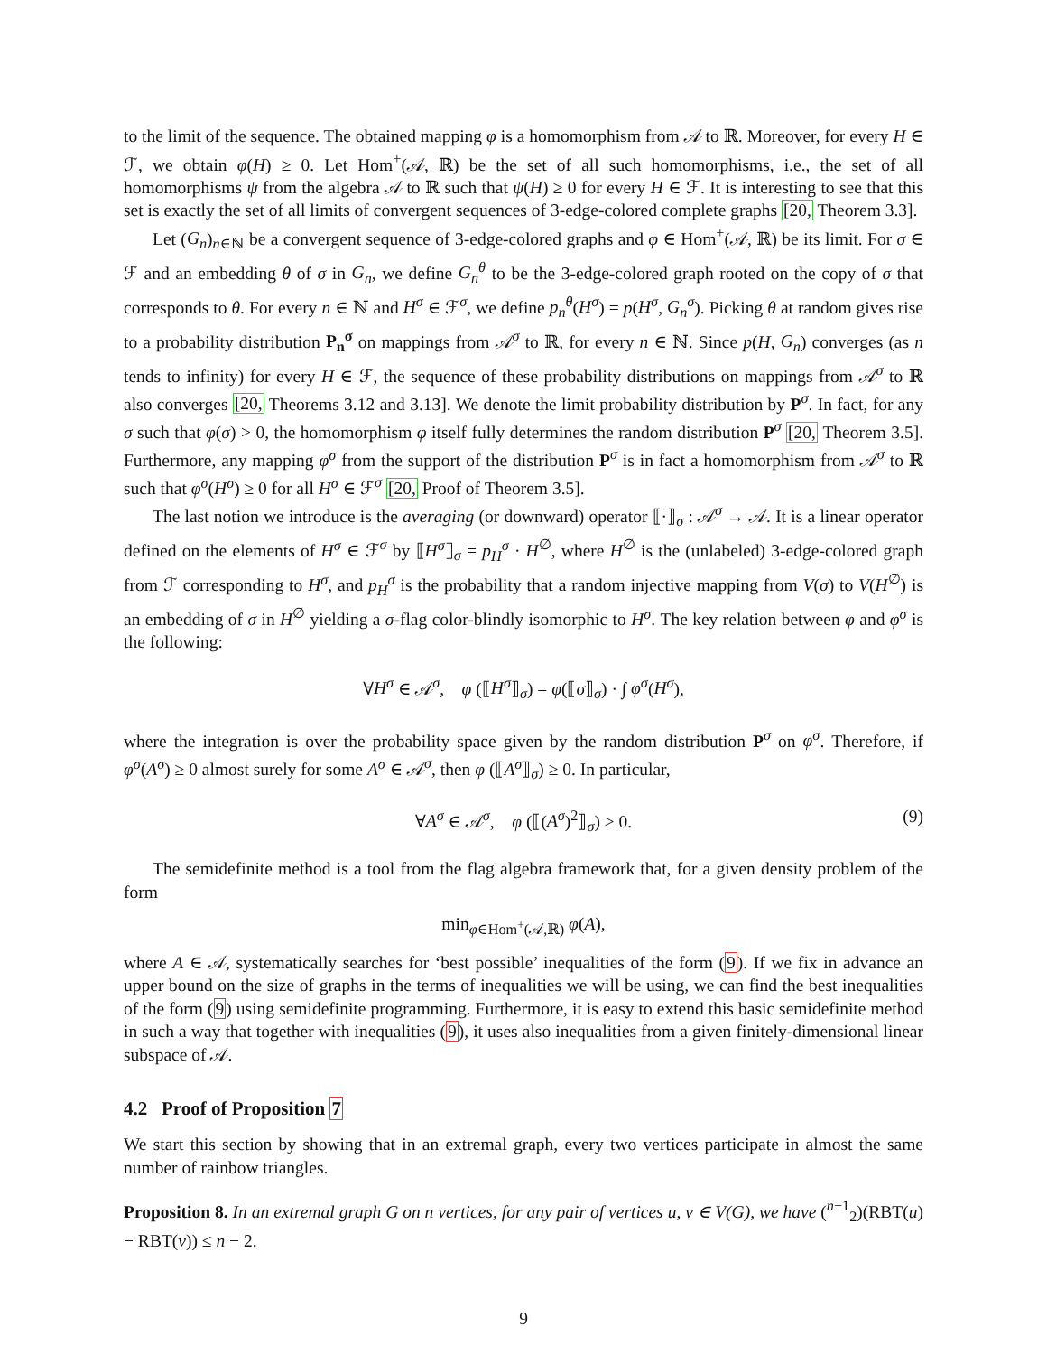to the limit of the sequence. The obtained mapping φ is a homomorphism from 𝒜 to ℝ. Moreover, for every H ∈ ℱ, we obtain φ(H) ≥ 0. Let Hom<sup>+</sup>(𝒜, ℝ) be the set of all such homomorphisms, i.e., the set of all homomorphisms ψ from the algebra 𝒜 to ℝ such that ψ(H) ≥ 0 for every H ∈ ℱ. It is interesting to see that this set is exactly the set of all limits of convergent sequences of 3-edge-colored complete graphs [20, Theorem 3.3].
Let (G<sub>n</sub>)<sub>n∈ℕ</sub> be a convergent sequence of 3-edge-colored graphs and φ ∈ Hom<sup>+</sup>(𝒜, ℝ) be its limit. For σ ∈ ℱ and an embedding θ of σ in G<sub>n</sub>, we define G<sub>n</sub><sup>θ</sup> to be the 3-edge-colored graph rooted on the copy of σ that corresponds to θ. For every n ∈ ℕ and H<sup>σ</sup> ∈ ℱ<sup>σ</sup>, we define p<sub>n</sub><sup>θ</sup>(H<sup>σ</sup>) = p(H<sup>σ</sup>, G<sub>n</sub><sup>σ</sup>). Picking θ at random gives rise to a probability distribution P<sub>n</sub><sup>σ</sup> on mappings from 𝒜<sup>σ</sup> to ℝ, for every n ∈ ℕ. Since p(H, G<sub>n</sub>) converges (as n tends to infinity) for every H ∈ ℱ, the sequence of these probability distributions on mappings from 𝒜<sup>σ</sup> to ℝ also converges [20, Theorems 3.12 and 3.13]. We denote the limit probability distribution by P<sup>σ</sup>. In fact, for any σ such that φ(σ) > 0, the homomorphism φ itself fully determines the random distribution P<sup>σ</sup> [20, Theorem 3.5]. Furthermore, any mapping φ<sup>σ</sup> from the support of the distribution P<sup>σ</sup> is in fact a homomorphism from 𝒜<sup>σ</sup> to ℝ such that φ<sup>σ</sup>(H<sup>σ</sup>) ≥ 0 for all H<sup>σ</sup> ∈ ℱ<sup>σ</sup> [20, Proof of Theorem 3.5].
The last notion we introduce is the averaging (or downward) operator ⟦·⟧<sub>σ</sub> : 𝒜<sup>σ</sup> → 𝒜. It is a linear operator defined on the elements of H<sup>σ</sup> ∈ ℱ<sup>σ</sup> by ⟦H<sup>σ</sup>⟧<sub>σ</sub> = p<sub>H</sub><sup>σ</sup> · H<sup>∅</sup>, where H<sup>∅</sup> is the (unlabeled) 3-edge-colored graph from ℱ corresponding to H<sup>σ</sup>, and p<sub>H</sub><sup>σ</sup> is the probability that a random injective mapping from V(σ) to V(H<sup>∅</sup>) is an embedding of σ in H<sup>∅</sup> yielding a σ-flag color-blindly isomorphic to H<sup>σ</sup>. The key relation between φ and φ<sup>σ</sup> is the following:
∀H<sup>σ</sup> ∈ 𝒜<sup>σ</sup>, φ (⟦H<sup>σ</sup>⟧<sub>σ</sub>) = φ(⟦σ⟧<sub>σ</sub>) · ∫ φ<sup>σ</sup>(H<sup>σ</sup>),
where the integration is over the probability space given by the random distribution P<sup>σ</sup> on φ<sup>σ</sup>. Therefore, if φ<sup>σ</sup>(A<sup>σ</sup>) ≥ 0 almost surely for some A<sup>σ</sup> ∈ 𝒜<sup>σ</sup>, then φ (⟦A<sup>σ</sup>⟧<sub>σ</sub>) ≥ 0. In particular,
∀A<sup>σ</sup> ∈ 𝒜<sup>σ</sup>, φ (⟦(A<sup>σ</sup>)<sup>2</sup>⟧<sub>σ</sub>) ≥ 0. (9)
The semidefinite method is a tool from the flag algebra framework that, for a given density problem of the form
min<sub>φ∈Hom<sup>+</sup>(𝒜,ℝ)</sub> φ(A),
where A ∈ 𝒜, systematically searches for ‘best possible’ inequalities of the form (9). If we fix in advance an upper bound on the size of graphs in the terms of inequalities we will be using, we can find the best inequalities of the form (9) using semidefinite programming. Furthermore, it is easy to extend this basic semidefinite method in such a way that together with inequalities (9), it uses also inequalities from a given finitely-dimensional linear subspace of 𝒜.
4.2 Proof of Proposition 7
We start this section by showing that in an extremal graph, every two vertices participate in almost the same number of rainbow triangles.
Proposition 8. In an extremal graph G on n vertices, for any pair of vertices u, v ∈ V(G), we have (<sup>n−1</sup><sub>2</sub>)(RBT(u) − RBT(v)) ≤ n − 2.
9